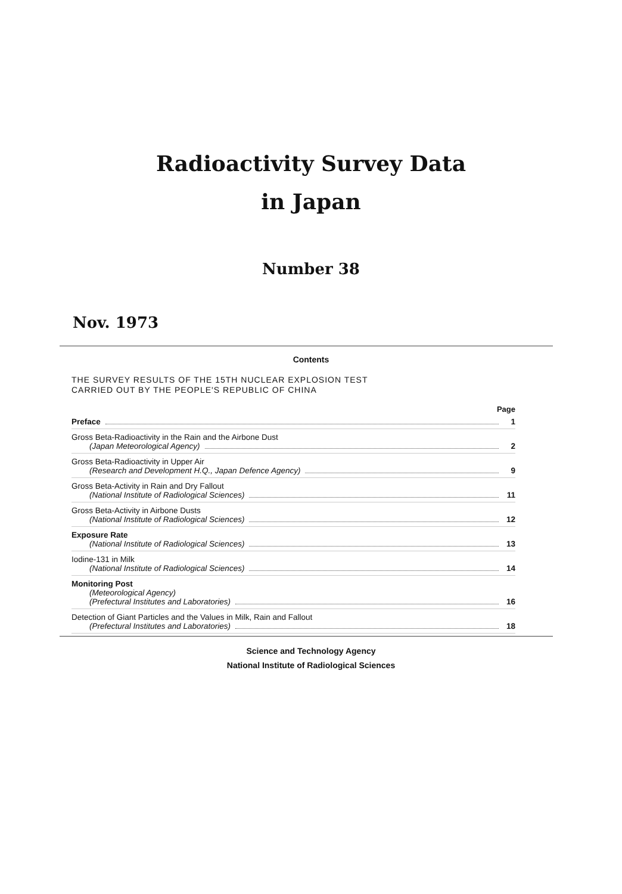Radioactivity Survey Data
in Japan
Number 38
Nov. 1973
Contents
THE SURVEY RESULTS OF THE 15TH NUCLEAR EXPLOSION TEST
CARRIED OUT BY THE PEOPLE'S REPUBLIC OF CHINA
Page
Preface 1
Gross Beta-Radioactivity in the Rain and the Airbone Dust
(Japan Meteorological Agency) 2
Gross Beta-Radioactivity in Upper Air
(Research and Development H.Q., Japan Defence Agency) 9
Gross Beta-Activity in Rain and Dry Fallout
(National Institute of Radiological Sciences) 11
Gross Beta-Activity in Airbone Dusts
(National Institute of Radiological Sciences) 12
Exposure Rate
(National Institute of Radiological Sciences) 13
Iodine-131 in Milk
(National Institute of Radiological Sciences) 14
Monitoring Post
(Meteorological Agency)
(Prefectural Institutes and Laboratories) 16
Detection of Giant Particles and the Values in Milk, Rain and Fallout
(Prefectural Institutes and Laboratories) 18
Science and Technology Agency
National Institute of Radiological Sciences